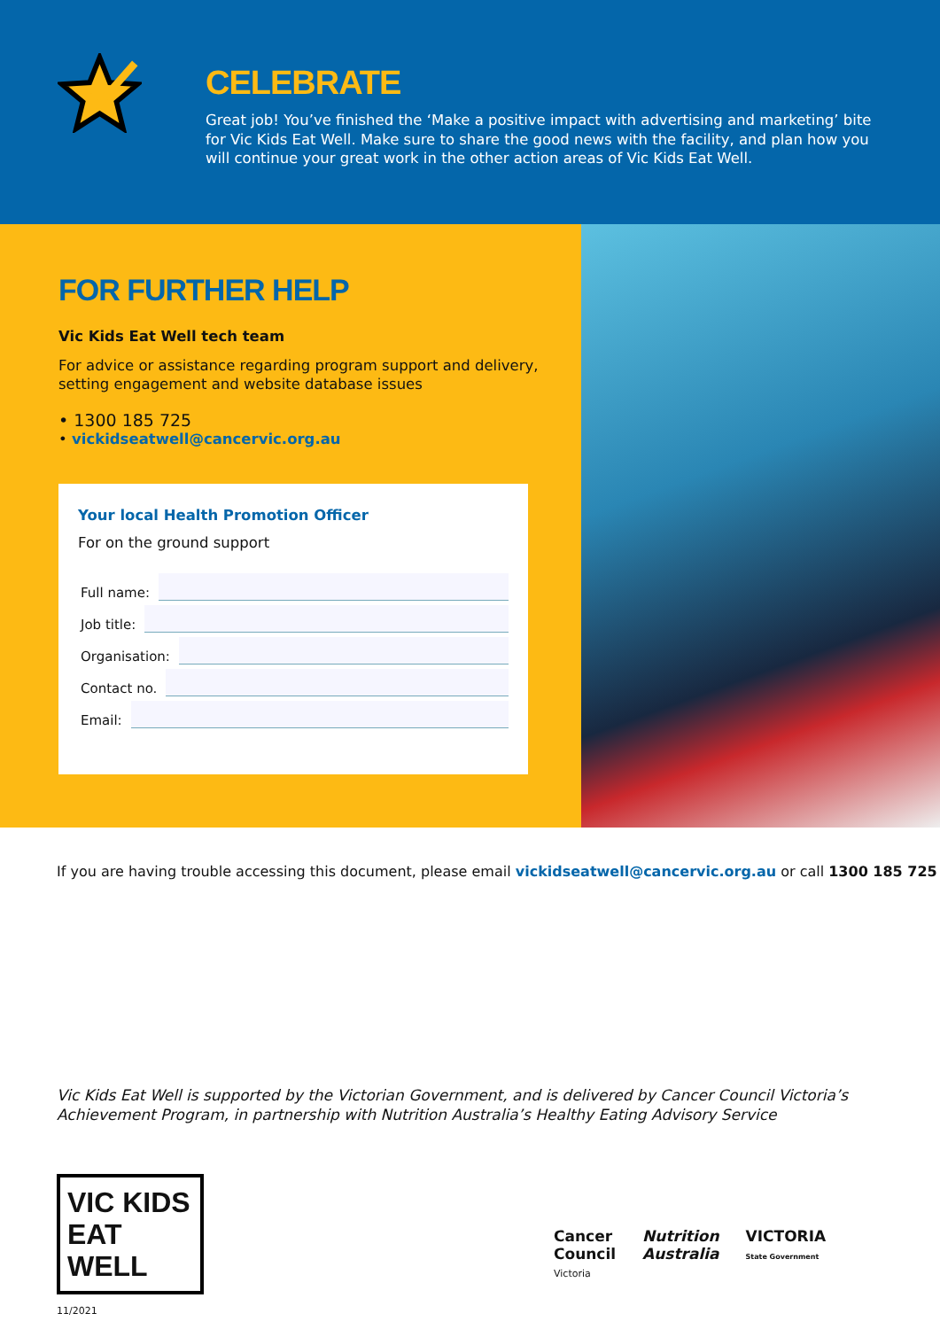CELEBRATE
Great job! You’ve finished the ‘Make a positive impact with advertising and marketing’ bite for Vic Kids Eat Well. Make sure to share the good news with the facility, and plan how you will continue your great work in the other action areas of Vic Kids Eat Well.
FOR FURTHER HELP
Vic Kids Eat Well tech team
For advice or assistance regarding program support and delivery, setting engagement and website database issues
• 1300 185 725
• vickidseatwell@cancervic.org.au
Your local Health Promotion Officer
For on the ground support
Full name:
Job title:
Organisation:
Contact no.
Email:
If you are having trouble accessing this document, please email vickidseatwell@cancervic.org.au or call 1300 185 725
Vic Kids Eat Well is supported by the Victorian Government, and is delivered by Cancer Council Victoria’s Achievement Program, in partnership with Nutrition Australia’s Healthy Eating Advisory Service
VIC KIDS
EAT WELL
Cancer
Council
Victoria
Nutrition
Australia
VICTORIA
State Government
11/2021